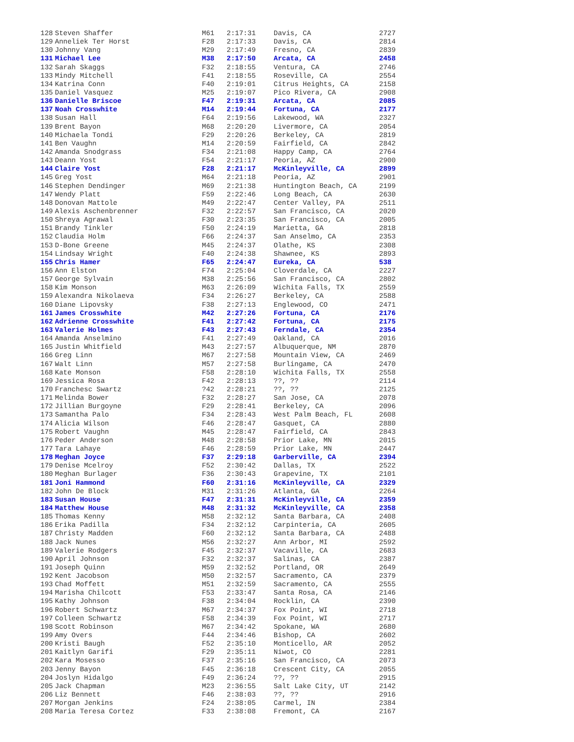| 128 | Steven Shaffer | M61 | 2:17:31 | Davis, CA | 2727 |
| 129 | Anneliek Ter Horst | F28 | 2:17:33 | Davis, CA | 2814 |
| 130 | Johnny Vang | M29 | 2:17:49 | Fresno, CA | 2839 |
| 131 | Michael Lee | M38 | 2:17:50 | Arcata, CA | 2458 |
| 132 | Sarah Skaggs | F32 | 2:18:55 | Ventura, CA | 2746 |
| 133 | Mindy Mitchell | F41 | 2:18:55 | Roseville, CA | 2554 |
| 134 | Katrina Conn | F40 | 2:19:01 | Citrus Heights, CA | 2158 |
| 135 | Daniel Vasquez | M25 | 2:19:07 | Pico Rivera, CA | 2908 |
| 136 | Danielle Briscoe | F47 | 2:19:31 | Arcata, CA | 2085 |
| 137 | Noah Crosswhite | M14 | 2:19:44 | Fortuna, CA | 2177 |
| 138 | Susan Hall | F64 | 2:19:56 | Lakewood, WA | 2327 |
| 139 | Brent Bayon | M68 | 2:20:20 | Livermore, CA | 2054 |
| 140 | Michaela Tondi | F29 | 2:20:26 | Berkeley, CA | 2819 |
| 141 | Ben Vaughn | M14 | 2:20:59 | Fairfield, CA | 2842 |
| 142 | Amanda Snodgrass | F34 | 2:21:08 | Happy Camp, CA | 2764 |
| 143 | Deann Yost | F54 | 2:21:17 | Peoria, AZ | 2900 |
| 144 | Claire Yost | F28 | 2:21:17 | McKinleyville, CA | 2899 |
| 145 | Greg Yost | M64 | 2:21:18 | Peoria, AZ | 2901 |
| 146 | Stephen Dendinger | M69 | 2:21:38 | Huntington Beach, CA | 2199 |
| 147 | Wendy Platt | F59 | 2:22:46 | Long Beach, CA | 2630 |
| 148 | Donovan Mattole | M49 | 2:22:47 | Center Valley, PA | 2511 |
| 149 | Alexis Aschenbrenner | F32 | 2:22:57 | San Francisco, CA | 2020 |
| 150 | Shreya Agrawal | F30 | 2:23:35 | San Francisco, CA | 2005 |
| 151 | Brandy Tinkler | F50 | 2:24:19 | Marietta, GA | 2818 |
| 152 | Claudia Holm | F66 | 2:24:37 | San Anselmo, CA | 2353 |
| 153 | D-Bone Greene | M45 | 2:24:37 | Olathe, KS | 2308 |
| 154 | Lindsay Wright | F40 | 2:24:38 | Shawnee, KS | 2893 |
| 155 | Chris Hamer | F65 | 2:24:47 | Eureka, CA | 538 |
| 156 | Ann Elston | F74 | 2:25:04 | Cloverdale, CA | 2227 |
| 157 | George Sylvain | M38 | 2:25:56 | San Francisco, CA | 2802 |
| 158 | Kim Monson | M63 | 2:26:09 | Wichita Falls, TX | 2559 |
| 159 | Alexandra Nikolaeva | F34 | 2:26:27 | Berkeley, CA | 2588 |
| 160 | Diane Lipovsky | F38 | 2:27:13 | Englewood, CO | 2471 |
| 161 | James Crosswhite | M42 | 2:27:26 | Fortuna, CA | 2176 |
| 162 | Adrienne Crosswhite | F41 | 2:27:42 | Fortuna, CA | 2175 |
| 163 | Valerie Holmes | F43 | 2:27:43 | Ferndale, CA | 2354 |
| 164 | Amanda Anselmino | F41 | 2:27:49 | Oakland, CA | 2016 |
| 165 | Justin Whitfield | M43 | 2:27:57 | Albuquerque, NM | 2870 |
| 166 | Greg Linn | M67 | 2:27:58 | Mountain View, CA | 2469 |
| 167 | Walt Linn | M57 | 2:27:58 | Burlingame, CA | 2470 |
| 168 | Kate Monson | F58 | 2:28:10 | Wichita Falls, TX | 2558 |
| 169 | Jessica Rosa | F42 | 2:28:13 | ??, ?? | 2114 |
| 170 | Franchesc Swartz | ?42 | 2:28:21 | ??, ?? | 2125 |
| 171 | Melinda Bower | F32 | 2:28:27 | San Jose, CA | 2078 |
| 172 | Jillian Burgoyne | F29 | 2:28:41 | Berkeley, CA | 2096 |
| 173 | Samantha Palo | F34 | 2:28:43 | West Palm Beach, FL | 2608 |
| 174 | Alicia Wilson | F46 | 2:28:47 | Gasquet, CA | 2880 |
| 175 | Robert Vaughn | M45 | 2:28:47 | Fairfield, CA | 2843 |
| 176 | Peder Anderson | M48 | 2:28:58 | Prior Lake, MN | 2015 |
| 177 | Tara Lahaye | F46 | 2:28:59 | Prior Lake, MN | 2447 |
| 178 | Meghan Joyce | F37 | 2:29:18 | Garberville, CA | 2394 |
| 179 | Denise Mcelroy | F52 | 2:30:42 | Dallas, TX | 2522 |
| 180 | Meghan Burlager | F36 | 2:30:43 | Grapevine, TX | 2101 |
| 181 | Joni Hammond | F60 | 2:31:16 | McKinleyville, CA | 2329 |
| 182 | John De Block | M31 | 2:31:26 | Atlanta, GA | 2264 |
| 183 | Susan House | F47 | 2:31:31 | McKinleyville, CA | 2359 |
| 184 | Matthew House | M48 | 2:31:32 | McKinleyville, CA | 2358 |
| 185 | Thomas Kenny | M58 | 2:32:12 | Santa Barbara, CA | 2408 |
| 186 | Erika Padilla | F34 | 2:32:12 | Carpinteria, CA | 2605 |
| 187 | Christy Madden | F60 | 2:32:12 | Santa Barbara, CA | 2488 |
| 188 | Jack Nunes | M56 | 2:32:27 | Ann Arbor, MI | 2592 |
| 189 | Valerie Rodgers | F45 | 2:32:37 | Vacaville, CA | 2683 |
| 190 | April Johnson | F32 | 2:32:37 | Salinas, CA | 2387 |
| 191 | Joseph Quinn | M59 | 2:32:52 | Portland, OR | 2649 |
| 192 | Kent Jacobson | M50 | 2:32:57 | Sacramento, CA | 2379 |
| 193 | Chad Moffett | M51 | 2:32:59 | Sacramento, CA | 2555 |
| 194 | Marisha Chilcott | F53 | 2:33:47 | Santa Rosa, CA | 2146 |
| 195 | Kathy Johnson | F38 | 2:34:04 | Rocklin, CA | 2390 |
| 196 | Robert Schwartz | M67 | 2:34:37 | Fox Point, WI | 2718 |
| 197 | Colleen Schwartz | F58 | 2:34:39 | Fox Point, WI | 2717 |
| 198 | Scott Robinson | M67 | 2:34:42 | Spokane, WA | 2680 |
| 199 | Amy Overs | F44 | 2:34:46 | Bishop, CA | 2602 |
| 200 | Kristi Baugh | F52 | 2:35:10 | Monticello, AR | 2052 |
| 201 | Kaitlyn Garifi | F29 | 2:35:11 | Niwot, CO | 2281 |
| 202 | Kara Mosesso | F37 | 2:35:16 | San Francisco, CA | 2073 |
| 203 | Jenny Bayon | F45 | 2:36:18 | Crescent City, CA | 2055 |
| 204 | Joslyn Hidalgo | F49 | 2:36:24 | ??, ?? | 2915 |
| 205 | Jack Chapman | M23 | 2:36:55 | Salt Lake City, UT | 2142 |
| 206 | Liz Bennett | F46 | 2:38:03 | ??, ?? | 2916 |
| 207 | Morgan Jenkins | F24 | 2:38:05 | Carmel, IN | 2384 |
| 208 | Maria Teresa Cortez | F33 | 2:38:08 | Fremont, CA | 2167 |